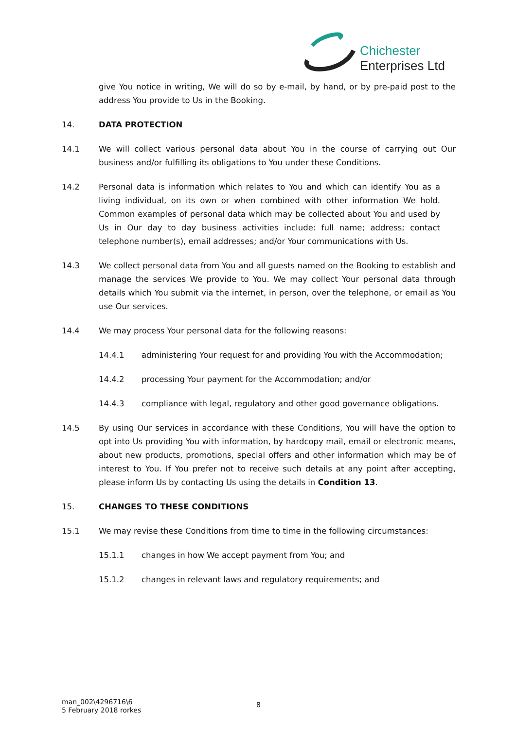Chichester
Enterprises Ltd
give You notice in writing, We will do so by e-mail, by hand, or by pre-paid post to the address You provide to Us in the Booking.
14. DATA PROTECTION
14.1 We will collect various personal data about You in the course of carrying out Our business and/or fulfilling its obligations to You under these Conditions.
14.2 Personal data is information which relates to You and which can identify You as a living individual, on its own or when combined with other information We hold. Common examples of personal data which may be collected about You and used by Us in Our day to day business activities include: full name; address; contact telephone number(s), email addresses; and/or Your communications with Us.
14.3 We collect personal data from You and all guests named on the Booking to establish and manage the services We provide to You. We may collect Your personal data through details which You submit via the internet, in person, over the telephone, or email as You use Our services.
14.4 We may process Your personal data for the following reasons:
14.4.1 administering Your request for and providing You with the Accommodation;
14.4.2 processing Your payment for the Accommodation; and/or
14.4.3 compliance with legal, regulatory and other good governance obligations.
14.5 By using Our services in accordance with these Conditions, You will have the option to opt into Us providing You with information, by hardcopy mail, email or electronic means, about new products, promotions, special offers and other information which may be of interest to You. If You prefer not to receive such details at any point after accepting, please inform Us by contacting Us using the details in Condition 13.
15. CHANGES TO THESE CONDITIONS
15.1 We may revise these Conditions from time to time in the following circumstances:
15.1.1 changes in how We accept payment from You; and
15.1.2 changes in relevant laws and regulatory requirements; and
man_002\4296716\6
5 February 2018 rorkes
8